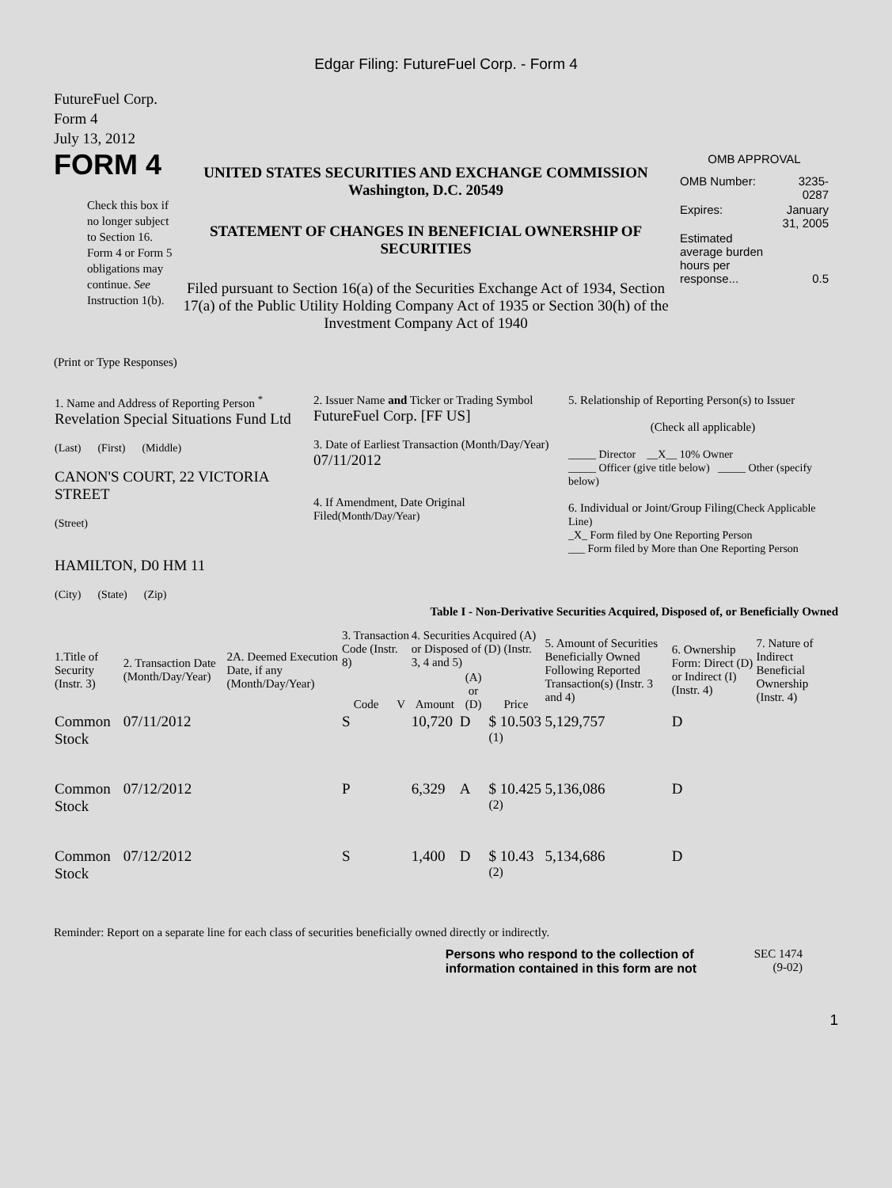Edgar Filing: FutureFuel Corp. - Form 4
FutureFuel Corp.
Form 4
July 13, 2012
FORM 4
Check this box if no longer subject to Section 16. Form 4 or Form 5 obligations may continue. See Instruction 1(b).
UNITED STATES SECURITIES AND EXCHANGE COMMISSION
Washington, D.C. 20549
STATEMENT OF CHANGES IN BENEFICIAL OWNERSHIP OF SECURITIES
Filed pursuant to Section 16(a) of the Securities Exchange Act of 1934, Section 17(a) of the Public Utility Holding Company Act of 1935 or Section 30(h) of the Investment Company Act of 1940
OMB APPROVAL
| OMB Number: | 3235-0287 |
| Expires: | January 31, 2005 |
| Estimated average burden hours per response... | 0.5 |
(Print or Type Responses)
| 1. Name and Address of Reporting Person <sup>*</sup> Revelation Special Situations Fund Ltd (Last) (First) (Middle) CANON'S COURT, 22 VICTORIA STREET (Street) HAMILTON, D0 HM 11 (City) (State) (Zip) | 2. Issuer Name and Ticker or Trading Symbol FutureFuel Corp. [FF US] 3. Date of Earliest Transaction (Month/Day/Year) 07/11/2012 4. If Amendment, Date Original Filed (Month/Day/Year) | 5. Relationship of Reporting Person(s) to Issuer (Check all applicable) _____ Director __X__ 10% Owner _____ Officer (give title below) _____ Other (specify below) 6. Individual or Joint/Group Filing (Check Applicable Line) _X_ Form filed by One Reporting Person ___ Form filed by More than One Reporting Person |
Table I - Non-Derivative Securities Acquired, Disposed of, or Beneficially Owned
| 1.Title of Security (Instr. 3) | 2. Transaction Date (Month/Day/Year) | 2A. Deemed Execution Date, if any (Month/Day/Year) | 3. Transaction Code (Instr. 8) | | 4. Securities Acquired (A) or Disposed of (D) (Instr. 3, 4 and 5) | | | 5. Amount of Securities Beneficially Owned Following Reported Transaction(s) (Instr. 3 and 4) | 6. Ownership Form: Direct (D) or Indirect (I) (Instr. 4) | 7. Nature of Indirect Beneficial Ownership (Instr. 4) |
| --- | --- | --- | --- | --- | --- | --- | --- | --- | --- | --- |
| | | | Code | V | Amount | (A) or (D) | Price | | | |
| Common Stock | 07/11/2012 | | S | | 10,720 | D | $ 10.503 <sup>(1)</sup> | 5,129,757 | D | |
| Common Stock | 07/12/2012 | | P | | 6,329 | A | $ 10.425 <sup>(2)</sup> | 5,136,086 | D | |
| Common Stock | 07/12/2012 | | S | | 1,400 | D | $ 10.43 <sup>(2)</sup> | 5,134,686 | D | |
Reminder: Report on a separate line for each class of securities beneficially owned directly or indirectly.
Persons who respond to the collection of information contained in this form are not
SEC 1474
(9-02)
1